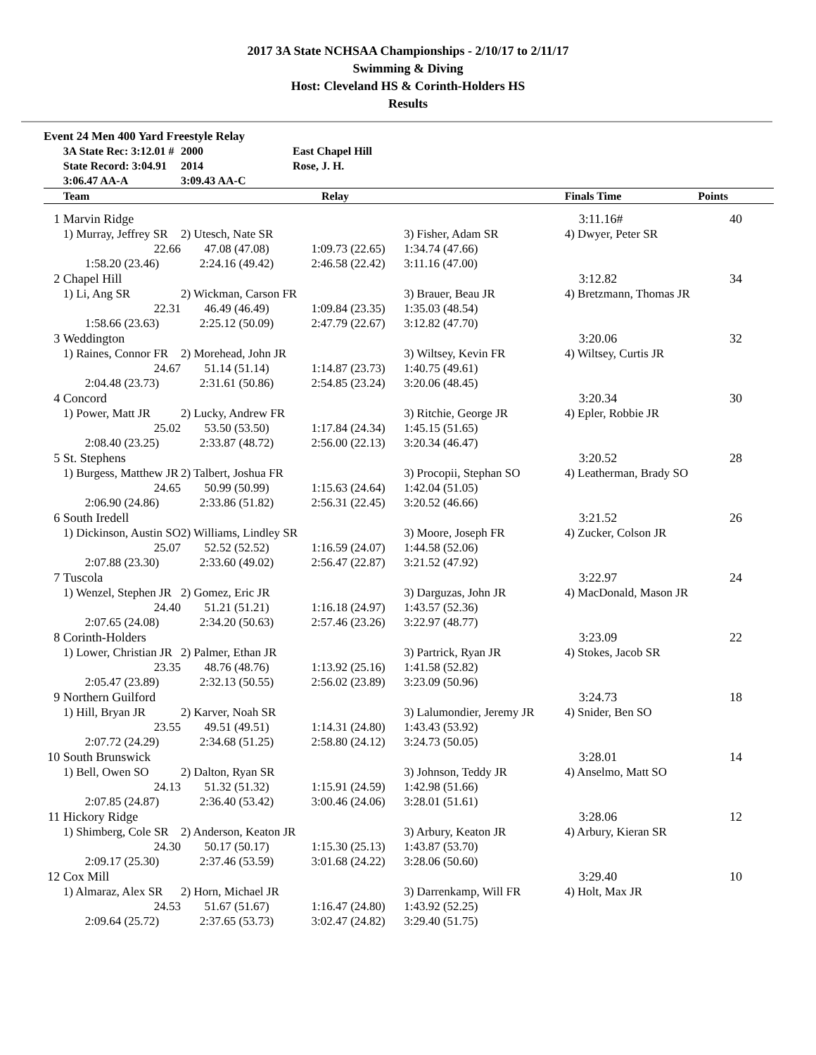2017 3A State NCHSAA Championships - 2/10/17 to 2/11/17
Swimming & Diving
Host: Cleveland HS & Corinth-Holders HS
Results
Event 24 Men 400 Yard Freestyle Relay
| | 3A State Rec: 3:12.01 # | 2000 | East Chapel Hill | | | |
| | State Record: 3:04.91 | 2014 | Rose, J. H. | | | |
| | 3:06.47 AA-A | 3:09.43 AA-C | | | | |
| | Team | Relay | | | Finals Time | Points |
| 1 | Marvin Ridge | | | | 3:11.16# | 40 |
| | 1) Murray, Jeffrey SR | 2) Utesch, Nate SR | | 3) Fisher, Adam SR | 4) Dwyer, Peter SR | |
| | 22.66 | 47.08 (47.08) | 1:09.73 (22.65) | 1:34.74 (47.66) | | |
| | 1:58.20 (23.46) | 2:24.16 (49.42) | 2:46.58 (22.42) | 3:11.16 (47.00) | | |
| 2 | Chapel Hill | | | | 3:12.82 | 34 |
| | 1) Li, Ang SR | 2) Wickman, Carson FR | | 3) Brauer, Beau JR | 4) Bretzmann, Thomas JR | |
| | 22.31 | 46.49 (46.49) | 1:09.84 (23.35) | 1:35.03 (48.54) | | |
| | 1:58.66 (23.63) | 2:25.12 (50.09) | 2:47.79 (22.67) | 3:12.82 (47.70) | | |
| 3 | Weddington | | | | 3:20.06 | 32 |
| | 1) Raines, Connor FR | 2) Morehead, John JR | | 3) Wiltsey, Kevin FR | 4) Wiltsey, Curtis JR | |
| | 24.67 | 51.14 (51.14) | 1:14.87 (23.73) | 1:40.75 (49.61) | | |
| | 2:04.48 (23.73) | 2:31.61 (50.86) | 2:54.85 (23.24) | 3:20.06 (48.45) | | |
| 4 | Concord | | | | 3:20.34 | 30 |
| | 1) Power, Matt JR | 2) Lucky, Andrew FR | | 3) Ritchie, George JR | 4) Epler, Robbie JR | |
| | 25.02 | 53.50 (53.50) | 1:17.84 (24.34) | 1:45.15 (51.65) | | |
| | 2:08.40 (23.25) | 2:33.87 (48.72) | 2:56.00 (22.13) | 3:20.34 (46.47) | | |
| 5 | St. Stephens | | | | 3:20.52 | 28 |
| | 1) Burgess, Matthew JR | 2) Talbert, Joshua FR | | 3) Procopii, Stephan SO | 4) Leatherman, Brady SO | |
| | 24.65 | 50.99 (50.99) | 1:15.63 (24.64) | 1:42.04 (51.05) | | |
| | 2:06.90 (24.86) | 2:33.86 (51.82) | 2:56.31 (22.45) | 3:20.52 (46.66) | | |
| 6 | South Iredell | | | | 3:21.52 | 26 |
| | 1) Dickinson, Austin SO | 2) Williams, Lindley SR | | 3) Moore, Joseph FR | 4) Zucker, Colson JR | |
| | 25.07 | 52.52 (52.52) | 1:16.59 (24.07) | 1:44.58 (52.06) | | |
| | 2:07.88 (23.30) | 2:33.60 (49.02) | 2:56.47 (22.87) | 3:21.52 (47.92) | | |
| 7 | Tuscola | | | | 3:22.97 | 24 |
| | 1) Wenzel, Stephen JR | 2) Gomez, Eric JR | | 3) Darguzas, John JR | 4) MacDonald, Mason JR | |
| | 24.40 | 51.21 (51.21) | 1:16.18 (24.97) | 1:43.57 (52.36) | | |
| | 2:07.65 (24.08) | 2:34.20 (50.63) | 2:57.46 (23.26) | 3:22.97 (48.77) | | |
| 8 | Corinth-Holders | | | | 3:23.09 | 22 |
| | 1) Lower, Christian JR | 2) Palmer, Ethan JR | | 3) Partrick, Ryan JR | 4) Stokes, Jacob SR | |
| | 23.35 | 48.76 (48.76) | 1:13.92 (25.16) | 1:41.58 (52.82) | | |
| | 2:05.47 (23.89) | 2:32.13 (50.55) | 2:56.02 (23.89) | 3:23.09 (50.96) | | |
| 9 | Northern Guilford | | | | 3:24.73 | 18 |
| | 1) Hill, Bryan JR | 2) Karver, Noah SR | | 3) Lalumondier, Jeremy JR | 4) Snider, Ben SO | |
| | 23.55 | 49.51 (49.51) | 1:14.31 (24.80) | 1:43.43 (53.92) | | |
| | 2:07.72 (24.29) | 2:34.68 (51.25) | 2:58.80 (24.12) | 3:24.73 (50.05) | | |
| 10 | South Brunswick | | | | 3:28.01 | 14 |
| | 1) Bell, Owen SO | 2) Dalton, Ryan SR | | 3) Johnson, Teddy JR | 4) Anselmo, Matt SO | |
| | 24.13 | 51.32 (51.32) | 1:15.91 (24.59) | 1:42.98 (51.66) | | |
| | 2:07.85 (24.87) | 2:36.40 (53.42) | 3:00.46 (24.06) | 3:28.01 (51.61) | | |
| 11 | Hickory Ridge | | | | 3:28.06 | 12 |
| | 1) Shimberg, Cole SR | 2) Anderson, Keaton JR | | 3) Arbury, Keaton JR | 4) Arbury, Kieran SR | |
| | 24.30 | 50.17 (50.17) | 1:15.30 (25.13) | 1:43.87 (53.70) | | |
| | 2:09.17 (25.30) | 2:37.46 (53.59) | 3:01.68 (24.22) | 3:28.06 (50.60) | | |
| 12 | Cox Mill | | | | 3:29.40 | 10 |
| | 1) Almaraz, Alex SR | 2) Horn, Michael JR | | 3) Darrenkamp, Will FR | 4) Holt, Max JR | |
| | 24.53 | 51.67 (51.67) | 1:16.47 (24.80) | 1:43.92 (52.25) | | |
| | 2:09.64 (25.72) | 2:37.65 (53.73) | 3:02.47 (24.82) | 3:29.40 (51.75) | | |